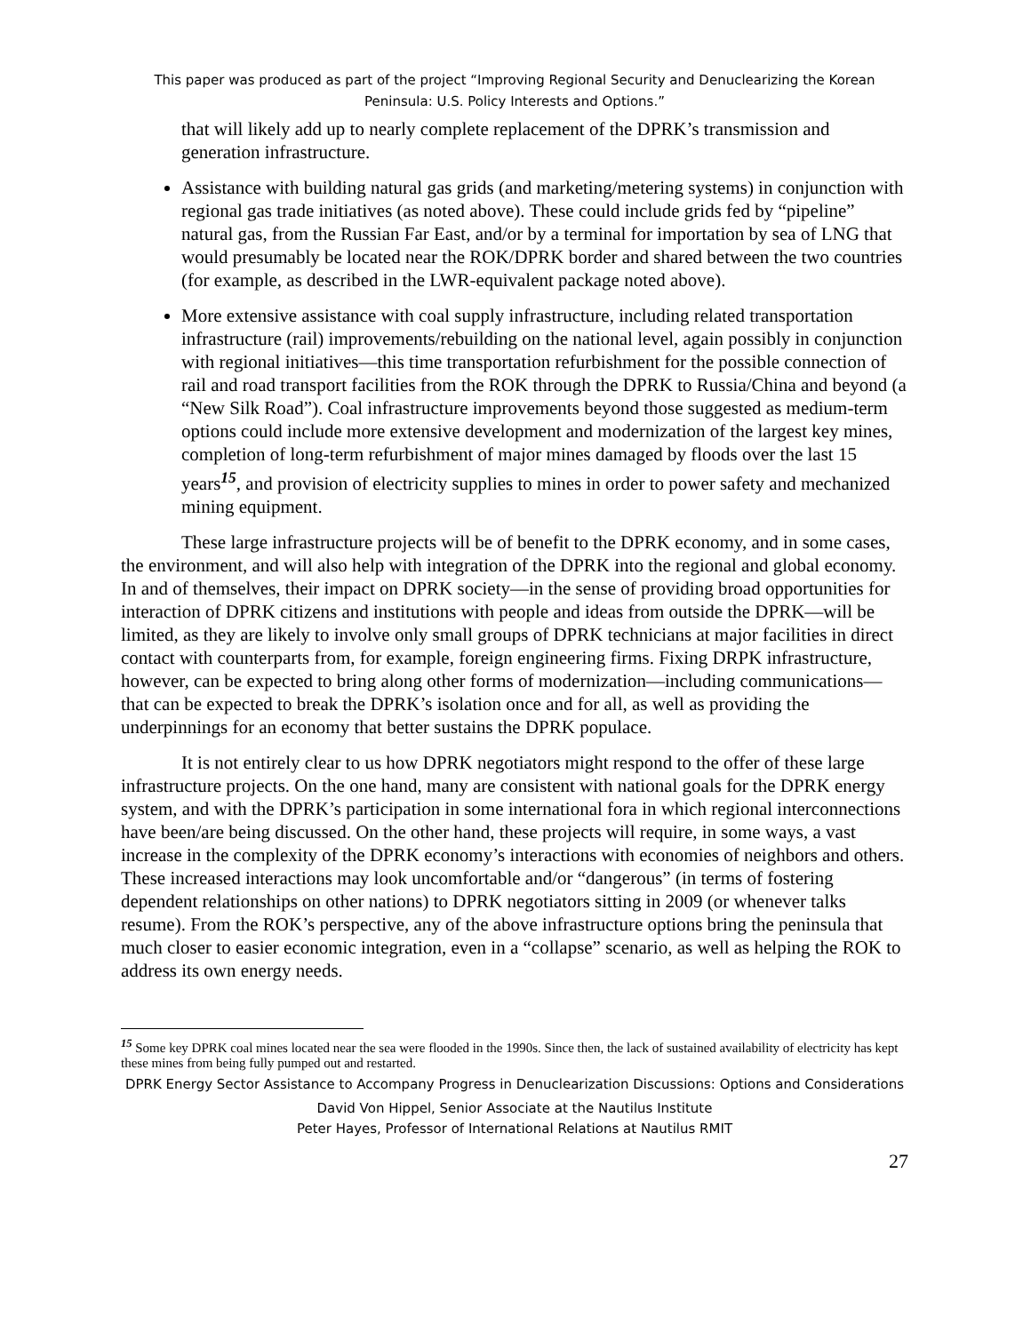This paper was produced as part of the project “Improving Regional Security and Denuclearizing the Korean Peninsula: U.S. Policy Interests and Options.”
that will likely add up to nearly complete replacement of the DPRK’s transmission and generation infrastructure.
Assistance with building natural gas grids (and marketing/metering systems) in conjunction with regional gas trade initiatives (as noted above). These could include grids fed by “pipeline” natural gas, from the Russian Far East, and/or by a terminal for importation by sea of LNG that would presumably be located near the ROK/DPRK border and shared between the two countries (for example, as described in the LWR-equivalent package noted above).
More extensive assistance with coal supply infrastructure, including related transportation infrastructure (rail) improvements/rebuilding on the national level, again possibly in conjunction with regional initiatives—this time transportation refurbishment for the possible connection of rail and road transport facilities from the ROK through the DPRK to Russia/China and beyond (a “New Silk Road”). Coal infrastructure improvements beyond those suggested as medium-term options could include more extensive development and modernization of the largest key mines, completion of long-term refurbishment of major mines damaged by floods over the last 15 years<sup>15</sup>, and provision of electricity supplies to mines in order to power safety and mechanized mining equipment.
These large infrastructure projects will be of benefit to the DPRK economy, and in some cases, the environment, and will also help with integration of the DPRK into the regional and global economy. In and of themselves, their impact on DPRK society—in the sense of providing broad opportunities for interaction of DPRK citizens and institutions with people and ideas from outside the DPRK—will be limited, as they are likely to involve only small groups of DPRK technicians at major facilities in direct contact with counterparts from, for example, foreign engineering firms. Fixing DRPK infrastructure, however, can be expected to bring along other forms of modernization—including communications—that can be expected to break the DPRK’s isolation once and for all, as well as providing the underpinnings for an economy that better sustains the DPRK populace.
It is not entirely clear to us how DPRK negotiators might respond to the offer of these large infrastructure projects. On the one hand, many are consistent with national goals for the DPRK energy system, and with the DPRK’s participation in some international fora in which regional interconnections have been/are being discussed. On the other hand, these projects will require, in some ways, a vast increase in the complexity of the DPRK economy’s interactions with economies of neighbors and others. These increased interactions may look uncomfortable and/or “dangerous” (in terms of fostering dependent relationships on other nations) to DPRK negotiators sitting in 2009 (or whenever talks resume). From the ROK’s perspective, any of the above infrastructure options bring the peninsula that much closer to easier economic integration, even in a “collapse” scenario, as well as helping the ROK to address its own energy needs.
<sup>15</sup> Some key DPRK coal mines located near the sea were flooded in the 1990s. Since then, the lack of sustained availability of electricity has kept these mines from being fully pumped out and restarted.
DPRK Energy Sector Assistance to Accompany Progress in Denuclearization Discussions: Options and Considerations
David Von Hippel, Senior Associate at the Nautilus Institute
Peter Hayes, Professor of International Relations at Nautilus RMIT
27